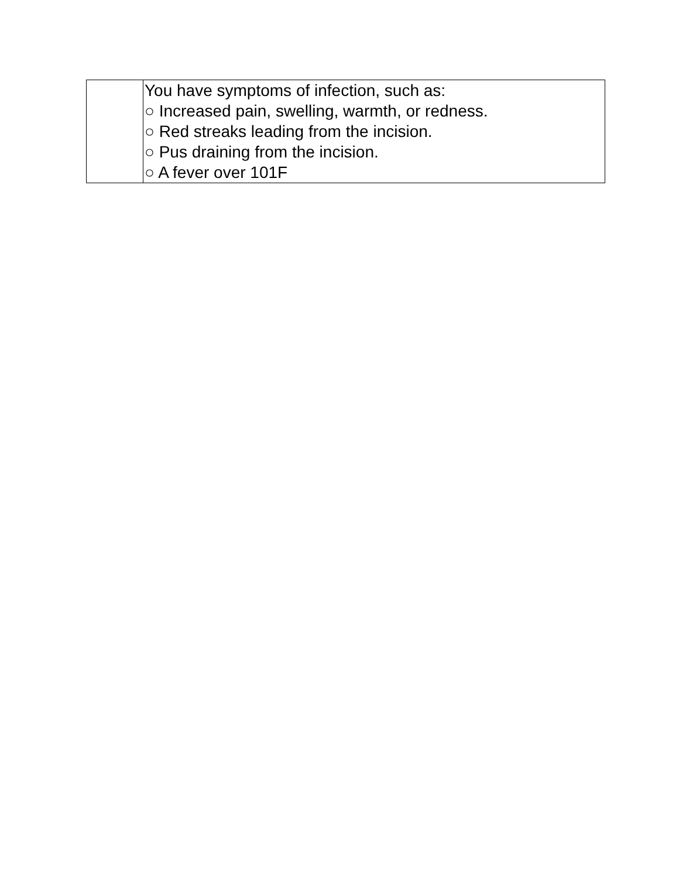| | You have symptoms of infection, such as: ○ Increased pain, swelling, warmth, or redness. ○ Red streaks leading from the incision. ○ Pus draining from the incision. ○ A fever over 101F |